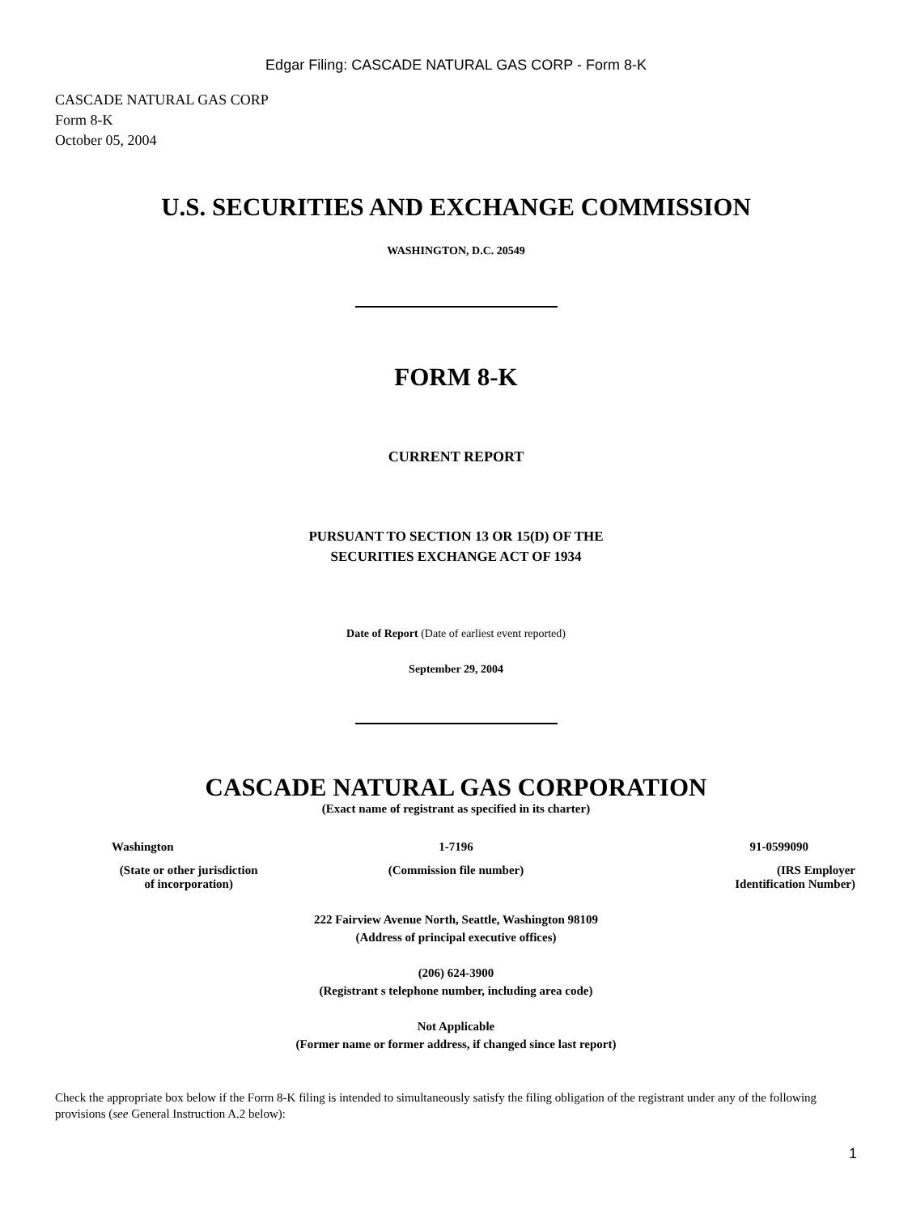Edgar Filing: CASCADE NATURAL GAS CORP - Form 8-K
CASCADE NATURAL GAS CORP
Form 8-K
October 05, 2004
U.S. SECURITIES AND EXCHANGE COMMISSION
WASHINGTON, D.C. 20549
FORM 8-K
CURRENT REPORT
PURSUANT TO SECTION 13 OR 15(D) OF THE
SECURITIES EXCHANGE ACT OF 1934
Date of Report (Date of earliest event reported)
September 29, 2004
CASCADE NATURAL GAS CORPORATION
(Exact name of registrant as specified in its charter)
| Washington | 1-7196 | 91-0599090 |
| (State or other jurisdiction of incorporation) | (Commission file number) | (IRS Employer Identification Number) |
222 Fairview Avenue North, Seattle, Washington 98109
(Address of principal executive offices)
(206) 624-3900
(Registrant s telephone number, including area code)
Not Applicable
(Former name or former address, if changed since last report)
Check the appropriate box below if the Form 8-K filing is intended to simultaneously satisfy the filing obligation of the registrant under any of the following provisions (see General Instruction A.2 below):
1